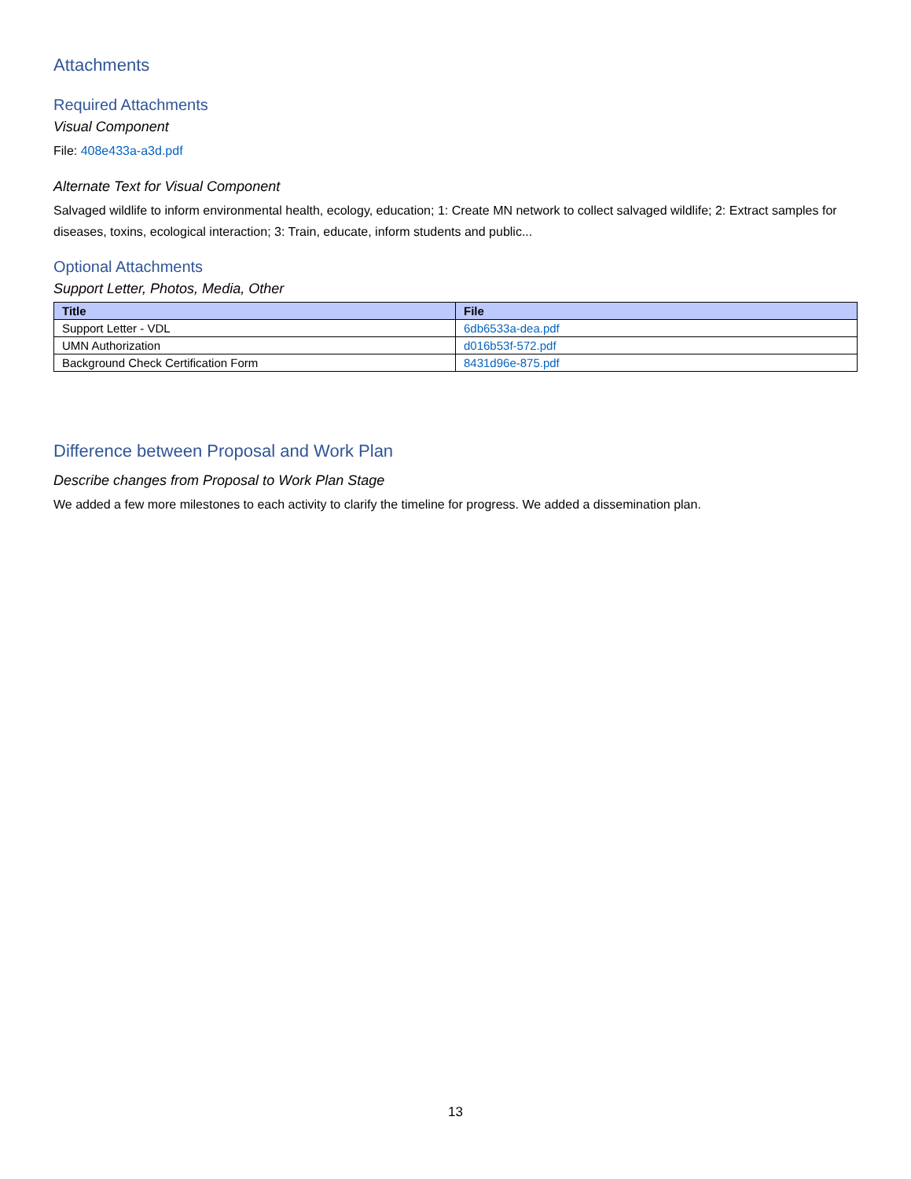Attachments
Required Attachments
Visual Component
File: 408e433a-a3d.pdf
Alternate Text for Visual Component
Salvaged wildlife to inform environmental health, ecology, education; 1: Create MN network to collect salvaged wildlife; 2: Extract samples for diseases, toxins, ecological interaction; 3: Train, educate, inform students and public...
Optional Attachments
Support Letter, Photos, Media, Other
| Title | File |
| --- | --- |
| Support Letter - VDL | 6db6533a-dea.pdf |
| UMN Authorization | d016b53f-572.pdf |
| Background Check Certification Form | 8431d96e-875.pdf |
Difference between Proposal and Work Plan
Describe changes from Proposal to Work Plan Stage
We added a few more milestones to each activity to clarify the timeline for progress. We added a dissemination plan.
13